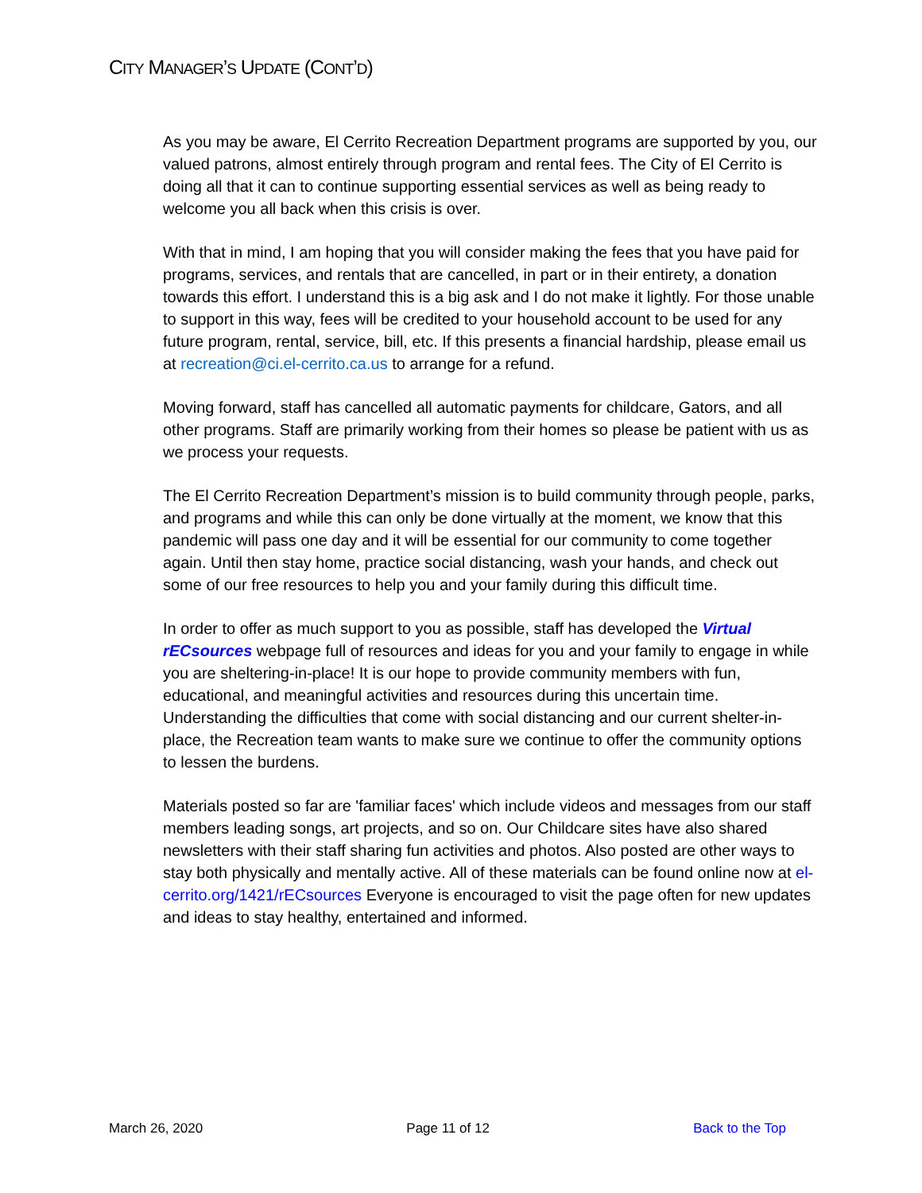CITY MANAGER’S UPDATE (CONT’D)
As you may be aware, El Cerrito Recreation Department programs are supported by you, our valued patrons, almost entirely through program and rental fees. The City of El Cerrito is doing all that it can to continue supporting essential services as well as being ready to welcome you all back when this crisis is over.
With that in mind, I am hoping that you will consider making the fees that you have paid for programs, services, and rentals that are cancelled, in part or in their entirety, a donation towards this effort. I understand this is a big ask and I do not make it lightly. For those unable to support in this way, fees will be credited to your household account to be used for any future program, rental, service, bill, etc. If this presents a financial hardship, please email us at recreation@ci.el-cerrito.ca.us to arrange for a refund.
Moving forward, staff has cancelled all automatic payments for childcare, Gators, and all other programs. Staff are primarily working from their homes so please be patient with us as we process your requests.
The El Cerrito Recreation Department’s mission is to build community through people, parks, and programs and while this can only be done virtually at the moment, we know that this pandemic will pass one day and it will be essential for our community to come together again. Until then stay home, practice social distancing, wash your hands, and check out some of our free resources to help you and your family during this difficult time.
In order to offer as much support to you as possible, staff has developed the Virtual rECsources webpage full of resources and ideas for you and your family to engage in while you are sheltering-in-place! It is our hope to provide community members with fun, educational, and meaningful activities and resources during this uncertain time. Understanding the difficulties that come with social distancing and our current shelter-in-place, the Recreation team wants to make sure we continue to offer the community options to lessen the burdens.
Materials posted so far are 'familiar faces' which include videos and messages from our staff members leading songs, art projects, and so on. Our Childcare sites have also shared newsletters with their staff sharing fun activities and photos. Also posted are other ways to stay both physically and mentally active. All of these materials can be found online now at el-cerrito.org/1421/rECsources Everyone is encouraged to visit the page often for new updates and ideas to stay healthy, entertained and informed.
March 26, 2020 Page 11 of 12 Back to the Top